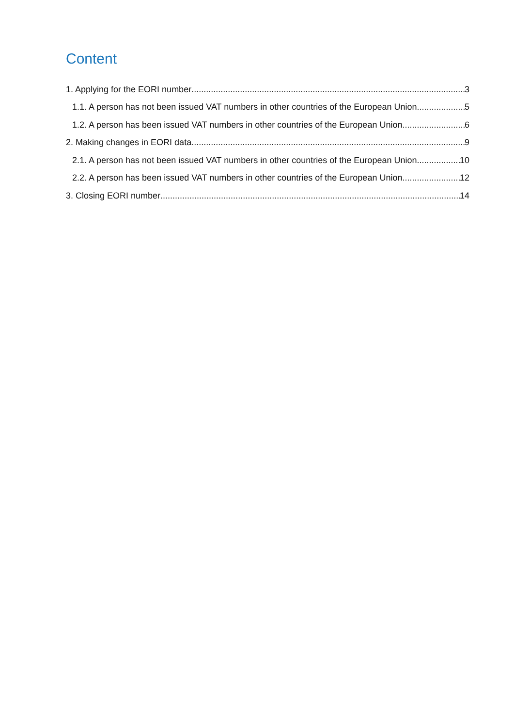Content
1. Applying for the EORI number 3
1.1. A person has not been issued VAT numbers in other countries of the European Union 5
1.2. A person has been issued VAT numbers in other countries of the European Union 6
2. Making changes in EORI data 9
2.1. A person has not been issued VAT numbers in other countries of the European Union 10
2.2. A person has been issued VAT numbers in other countries of the European Union 12
3. Closing EORI number 14